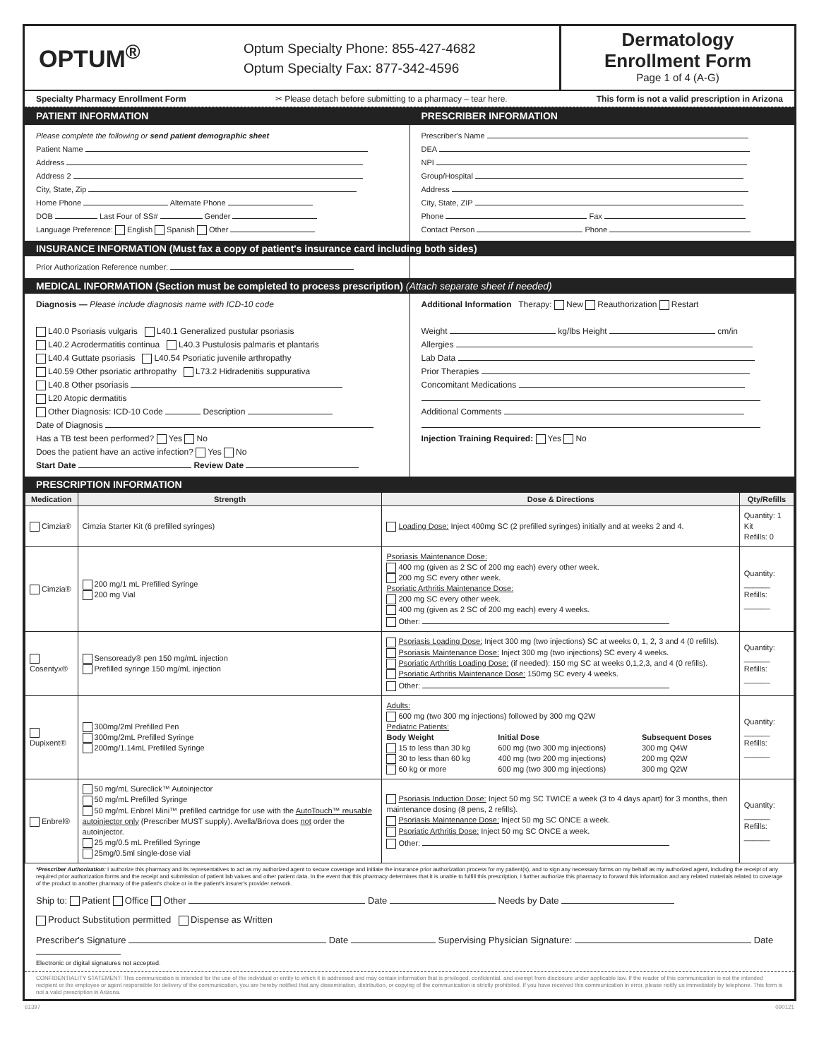OPTUM<sup>®</sup>
Optum Specialty Phone: 855-427-4682
Optum Specialty Fax: 877-342-4596
Dermatology
Enrollment Form
Page 1 of 4 (A-G)
Specialty Pharmacy Enrollment Form ✂ Please detach before submitting to a pharmacy – tear here. This form is not a valid prescription in Arizona
PATIENT INFORMATION PRESCRIBER INFORMATION
Please complete the following or send patient demographic sheet
Patient Name
Address
Address 2
City, State, Zip
Home Phone Alternate Phone
DOB Last Four of SS# Gender
Language Preference: English Spanish Other
Prescriber's Name
DEA
NPI
Group/Hospital
Address
City, State, ZIP
Phone Fax
Contact Person Phone
INSURANCE INFORMATION (Must fax a copy of patient's insurance card including both sides)
Prior Authorization Reference number:
MEDICAL INFORMATION (Section must be completed to process prescription) (Attach separate sheet if needed)
Diagnosis — Please include diagnosis name with ICD-10 code
L40.0 Psoriasis vulgaris L40.1 Generalized pustular psoriasis
L40.2 Acrodermatitis continua L40.3 Pustulosis palmaris et plantaris
L40.4 Guttate psoriasis L40.54 Psoriatic juvenile arthropathy
L40.59 Other psoriatic arthropathy L73.2 Hidradenitis suppurativa
L40.8 Other psoriasis
L20 Atopic dermatitis
Other Diagnosis: ICD-10 Code Description
Date of Diagnosis
Has a TB test been performed? Yes No
Does the patient have an active infection? Yes No
Start Date Review Date
Additional Information Therapy: New Reauthorization Restart
Weight kg/lbs Height cm/in
Allergies
Lab Data
Prior Therapies
Concomitant Medications
Additional Comments
Injection Training Required: Yes No
PRESCRIPTION INFORMATION
| Medication | Strength | Dose & Directions | Qty/Refills |
| --- | --- | --- | --- |
| Cimzia® | Cimzia Starter Kit (6 prefilled syringes) | Loading Dose: Inject 400mg SC (2 prefilled syringes) initially and at weeks 2 and 4. | Quantity: 1 Kit Refills: 0 |
| Cimzia® | 200 mg/1 mL Prefilled Syringe 200 mg Vial | Psoriasis Maintenance Dose: 400 mg (given as 2 SC of 200 mg each) every other week. 200 mg SC every other week. Psoriatic Arthritis Maintenance Dose: 200 mg SC every other week. 400 mg (given as 2 SC of 200 mg each) every 4 weeks. Other: | Quantity: ______ Refills: ______ |
| Cosentyx® | Sensoready® pen 150 mg/mL injection Prefilled syringe 150 mg/mL injection | Psoriasis Loading Dose: Inject 300 mg (two injections) SC at weeks 0, 1, 2, 3 and 4 (0 refills). Psoriasis Maintenance Dose: Inject 300 mg (two injections) SC every 4 weeks. Psoriatic Arthritis Loading Dose: (if needed): 150 mg SC at weeks 0,1,2,3, and 4 (0 refills). Psoriatic Arthritis Maintenance Dose: 150mg SC every 4 weeks. Other: | Quantity: ______ Refills: ______ |
| Dupixent® | 300mg/2ml Prefilled Pen 300mg/2mL Prefilled Syringe 200mg/1.14mL Prefilled Syringe | Adults: 600 mg (two 300 mg injections) followed by 300 mg Q2W Pediatric Patients: / Body Weight / Initial Dose / Subsequent Doses / / 15 to less than 30 kg / 600 mg (two 300 mg injections) / 300 mg Q4W / / 30 to less than 60 kg / 400 mg (two 200 mg injections) / 200 mg Q2W / / 60 kg or more / 600 mg (two 300 mg injections) / 300 mg Q2W / | Quantity: ______ Refills: ______ |
| Enbrel® | 50 mg/mL Sureclick™ Autoinjector 50 mg/mL Prefilled Syringe 50 mg/mL Enbrel Mini™ prefilled cartridge for use with the AutoTouch™ reusable autoinjector only (Prescriber MUST supply). Avella/Briova does not order the autoinjector. 25 mg/0.5 mL Prefilled Syringe 25mg/0.5ml single-dose vial | Psoriasis Induction Dose: Inject 50 mg SC TWICE a week (3 to 4 days apart) for 3 months, then maintenance dosing (8 pens, 2 refills). Psoriasis Maintenance Dose: Inject 50 mg SC ONCE a week. Psoriatic Arthritis Dose: Inject 50 mg SC ONCE a week. Other: | Quantity: ______ Refills: ______ |
*Prescriber Authorization: I authorize this pharmacy and its representatives to act as my authorized agent to secure coverage and initiate the insurance prior authorization process for my patient(s), and to sign any necessary forms on my behalf as my authorized agent, including the receipt of any required prior authorization forms and the receipt and submission of patient lab values and other patient data. In the event that this pharmacy determines that it is unable to fulfill this prescription, I further authorize this pharmacy to forward this information and any related materials related to coverage of the product to another pharmacy of the patient's choice or in the patient's insurer's provider network.
Ship to: Patient Office Other Date Needs by Date
Product Substitution permitted Dispense as Written
Prescriber's Signature Date Supervising Physician Signature: Date
Electronic or digital signatures not accepted.
CONFIDENTIALITY STATEMENT: This communication is intended for the use of the individual or entity to which it is addressed and may contain information that is privileged, confidential, and exempt from disclosure under applicable law. If the reader of this communication is not the intended recipient or the employee or agent responsible for delivery of the communication, you are hereby notified that any dissemination, distribution, or copying of the communication is strictly prohibited. If you have received this communication in error, please notify us immediately by telephone. This form is not a valid prescription in Arizona.
61397 090121